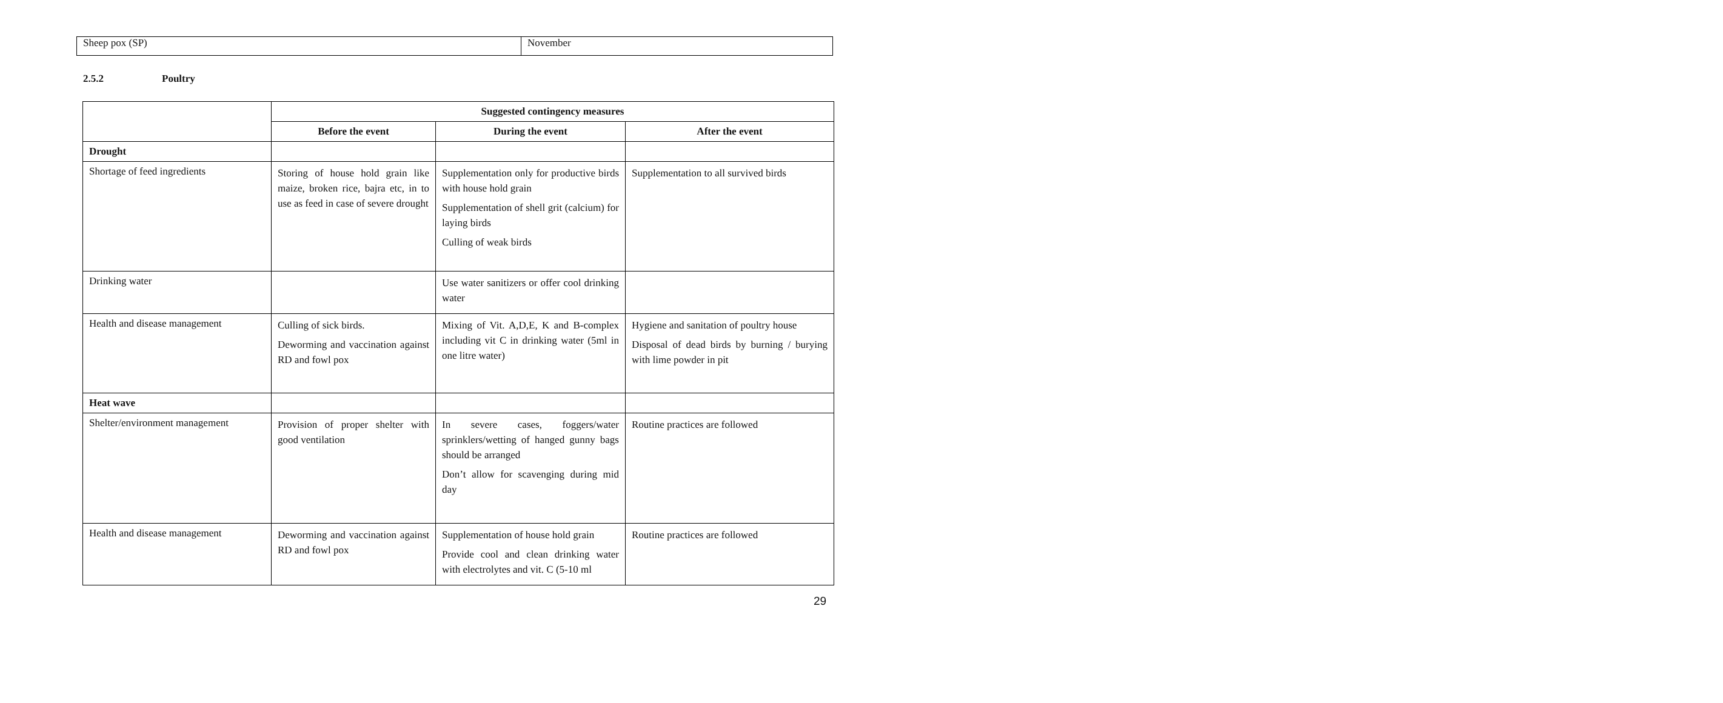| Sheep pox (SP) | November |
2.5.2 Poultry
| | Suggested contingency measures | | |
| --- | --- | --- | --- |
| | Before the event | During the event | After the event |
| Drought | | | |
| Shortage of feed ingredients | Storing of house hold grain like maize, broken rice, bajra etc, in to use as feed in case of severe drought | Supplementation only for productive birds with house hold grain Supplementation of shell grit (calcium) for laying birds Culling of weak birds | Supplementation to all survived birds |
| Drinking water | | Use water sanitizers or offer cool drinking water | |
| Health and disease management | Culling of sick birds. Deworming and vaccination against RD and fowl pox | Mixing of Vit. A,D,E, K and B-complex including vit C in drinking water (5ml in one litre water) | Hygiene and sanitation of poultry house Disposal of dead birds by burning / burying with lime powder in pit |
| Heat wave | | | |
| Shelter/environment management | Provision of proper shelter with good ventilation | In severe cases, foggers/water sprinklers/wetting of hanged gunny bags should be arranged Don’t allow for scavenging during mid day | Routine practices are followed |
| Health and disease management | Deworming and vaccination against RD and fowl pox | Supplementation of house hold grain Provide cool and clean drinking water with electrolytes and vit. C (5-10 ml | Routine practices are followed |
29